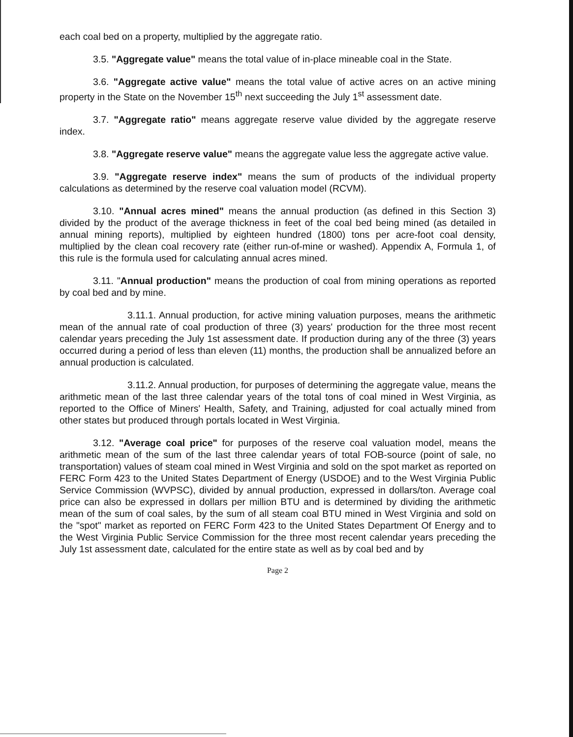each coal bed on a property, multiplied by the aggregate ratio.
3.5. "Aggregate value" means the total value of in-place mineable coal in the State.
3.6. "Aggregate active value" means the total value of active acres on an active mining property in the State on the November 15<sup>th</sup> next succeeding the July 1<sup>st</sup> assessment date.
3.7. "Aggregate ratio" means aggregate reserve value divided by the aggregate reserve index.
3.8. "Aggregate reserve value" means the aggregate value less the aggregate active value.
3.9. "Aggregate reserve index" means the sum of products of the individual property calculations as determined by the reserve coal valuation model (RCVM).
3.10. "Annual acres mined" means the annual production (as defined in this Section 3) divided by the product of the average thickness in feet of the coal bed being mined (as detailed in annual mining reports), multiplied by eighteen hundred (1800) tons per acre-foot coal density, multiplied by the clean coal recovery rate (either run-of-mine or washed). Appendix A, Formula 1, of this rule is the formula used for calculating annual acres mined.
3.11. "Annual production" means the production of coal from mining operations as reported by coal bed and by mine.
3.11.1. Annual production, for active mining valuation purposes, means the arithmetic mean of the annual rate of coal production of three (3) years' production for the three most recent calendar years preceding the July 1st assessment date. If production during any of the three (3) years occurred during a period of less than eleven (11) months, the production shall be annualized before an annual production is calculated.
3.11.2. Annual production, for purposes of determining the aggregate value, means the arithmetic mean of the last three calendar years of the total tons of coal mined in West Virginia, as reported to the Office of Miners' Health, Safety, and Training, adjusted for coal actually mined from other states but produced through portals located in West Virginia.
3.12. "Average coal price" for purposes of the reserve coal valuation model, means the arithmetic mean of the sum of the last three calendar years of total FOB-source (point of sale, no transportation) values of steam coal mined in West Virginia and sold on the spot market as reported on FERC Form 423 to the United States Department of Energy (USDOE) and to the West Virginia Public Service Commission (WVPSC), divided by annual production, expressed in dollars/ton. Average coal price can also be expressed in dollars per million BTU and is determined by dividing the arithmetic mean of the sum of coal sales, by the sum of all steam coal BTU mined in West Virginia and sold on the "spot" market as reported on FERC Form 423 to the United States Department Of Energy and to the West Virginia Public Service Commission for the three most recent calendar years preceding the July 1st assessment date, calculated for the entire state as well as by coal bed and by
Page 2